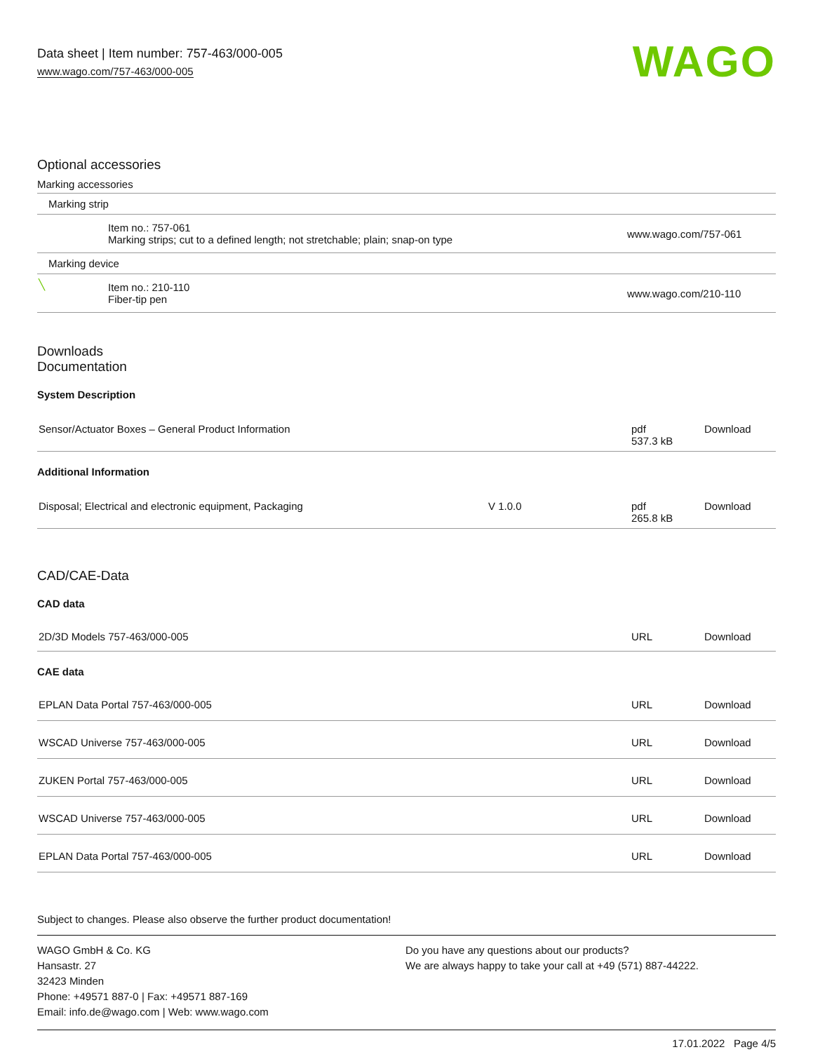Data sheet | Item number: 757-463/000-005
www.wago.com/757-463/000-005
WAGO
Optional accessories
Marking accessories
| Marking strip | | |
| | Item no.: 757-061 Marking strips; cut to a defined length; not stretchable; plain; snap-on type | www.wago.com/757-061 |
| Marking device | | |
| ╲ | Item no.: 210-110 Fiber-tip pen | www.wago.com/210-110 |
Downloads
Documentation
System Description
| Sensor/Actuator Boxes – General Product Information | | pdf 537.3 kB | Download |
Additional Information
| Disposal; Electrical and electronic equipment, Packaging | V 1.0.0 | pdf 265.8 kB | Download |
CAD/CAE-Data
CAD data
| 2D/3D Models 757-463/000-005 | URL | Download |
CAE data
| EPLAN Data Portal 757-463/000-005 | URL | Download |
| WSCAD Universe 757-463/000-005 | URL | Download |
| ZUKEN Portal 757-463/000-005 | URL | Download |
| WSCAD Universe 757-463/000-005 | URL | Download |
| EPLAN Data Portal 757-463/000-005 | URL | Download |
Subject to changes. Please also observe the further product documentation!
WAGO GmbH & Co. KG
Hansastr. 27
32423 Minden
Phone: +49571 887-0 | Fax: +49571 887-169
Email: info.de@wago.com | Web: www.wago.com
Do you have any questions about our products?
We are always happy to take your call at +49 (571) 887-44222.
17.01.2022 Page 4/5